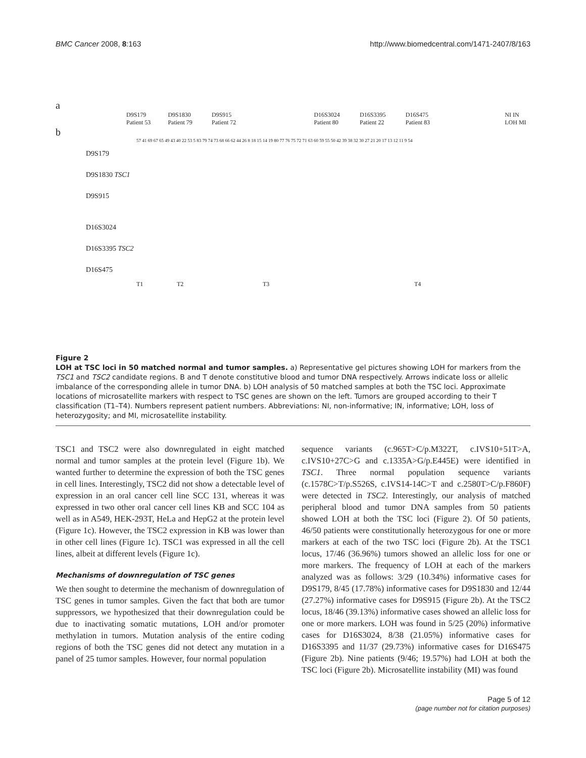BMC Cancer 2008, 8:163 http://www.biomedcentral.com/1471-2407/8/163
a
D9S179 Patient 53 D9S1830 Patient 79 D9S915 Patient 72 D16S3024 Patient 80 D16S3395 Patient 22 D16S475 Patient 83 NI IN LOH MI
b
57 41 69 67 65 49 43 40 22 53 5 83 79 74 73 68 66 62 44 26 8 18 15 14 19 80 77 76 75 72 71 63 60 59 55 50 42 39 38 32 30 27 21 20 17 13 12 11 9 54
D9S179
D9S1830 TSC1
D9S915
D16S3024
D16S3395 TSC2
D16S475
T1 T2 T3 T4
Figure 2
LOH at TSC loci in 50 matched normal and tumor samples. a) Representative gel pictures showing LOH for markers from the TSC1 and TSC2 candidate regions. B and T denote constitutive blood and tumor DNA respectively. Arrows indicate loss or allelic imbalance of the corresponding allele in tumor DNA. b) LOH analysis of 50 matched samples at both the TSC loci. Approximate locations of microsatellite markers with respect to TSC genes are shown on the left. Tumors are grouped according to their T classification (T1–T4). Numbers represent patient numbers. Abbreviations: NI, non-informative; IN, informative; LOH, loss of heterozygosity; and MI, microsatellite instability.
TSC1 and TSC2 were also downregulated in eight matched normal and tumor samples at the protein level (Figure 1b). We wanted further to determine the expression of both the TSC genes in cell lines. Interestingly, TSC2 did not show a detectable level of expression in an oral cancer cell line SCC 131, whereas it was expressed in two other oral cancer cell lines KB and SCC 104 as well as in A549, HEK-293T, HeLa and HepG2 at the protein level (Figure 1c). However, the TSC2 expression in KB was lower than in other cell lines (Figure 1c). TSC1 was expressed in all the cell lines, albeit at different levels (Figure 1c).
Mechanisms of downregulation of TSC genes
We then sought to determine the mechanism of downregulation of TSC genes in tumor samples. Given the fact that both are tumor suppressors, we hypothesized that their downregulation could be due to inactivating somatic mutations, LOH and/or promoter methylation in tumors. Mutation analysis of the entire coding regions of both the TSC genes did not detect any mutation in a panel of 25 tumor samples. However, four normal population
sequence variants (c.965T>C/p.M322T, c.IVS10+51T>A, c.IVS10+27C>G and c.1335A>G/p.E445E) were identified in TSC1. Three normal population sequence variants (c.1578C>T/p.S526S, c.IVS14-14C>T and c.2580T>C/p.F860F) were detected in TSC2. Interestingly, our analysis of matched peripheral blood and tumor DNA samples from 50 patients showed LOH at both the TSC loci (Figure 2). Of 50 patients, 46/50 patients were constitutionally heterozygous for one or more markers at each of the two TSC loci (Figure 2b). At the TSC1 locus, 17/46 (36.96%) tumors showed an allelic loss for one or more markers. The frequency of LOH at each of the markers analyzed was as follows: 3/29 (10.34%) informative cases for D9S179, 8/45 (17.78%) informative cases for D9S1830 and 12/44 (27.27%) informative cases for D9S915 (Figure 2b). At the TSC2 locus, 18/46 (39.13%) informative cases showed an allelic loss for one or more markers. LOH was found in 5/25 (20%) informative cases for D16S3024, 8/38 (21.05%) informative cases for D16S3395 and 11/37 (29.73%) informative cases for D16S475 (Figure 2b). Nine patients (9/46; 19.57%) had LOH at both the TSC loci (Figure 2b). Microsatellite instability (MI) was found
Page 5 of 12
(page number not for citation purposes)